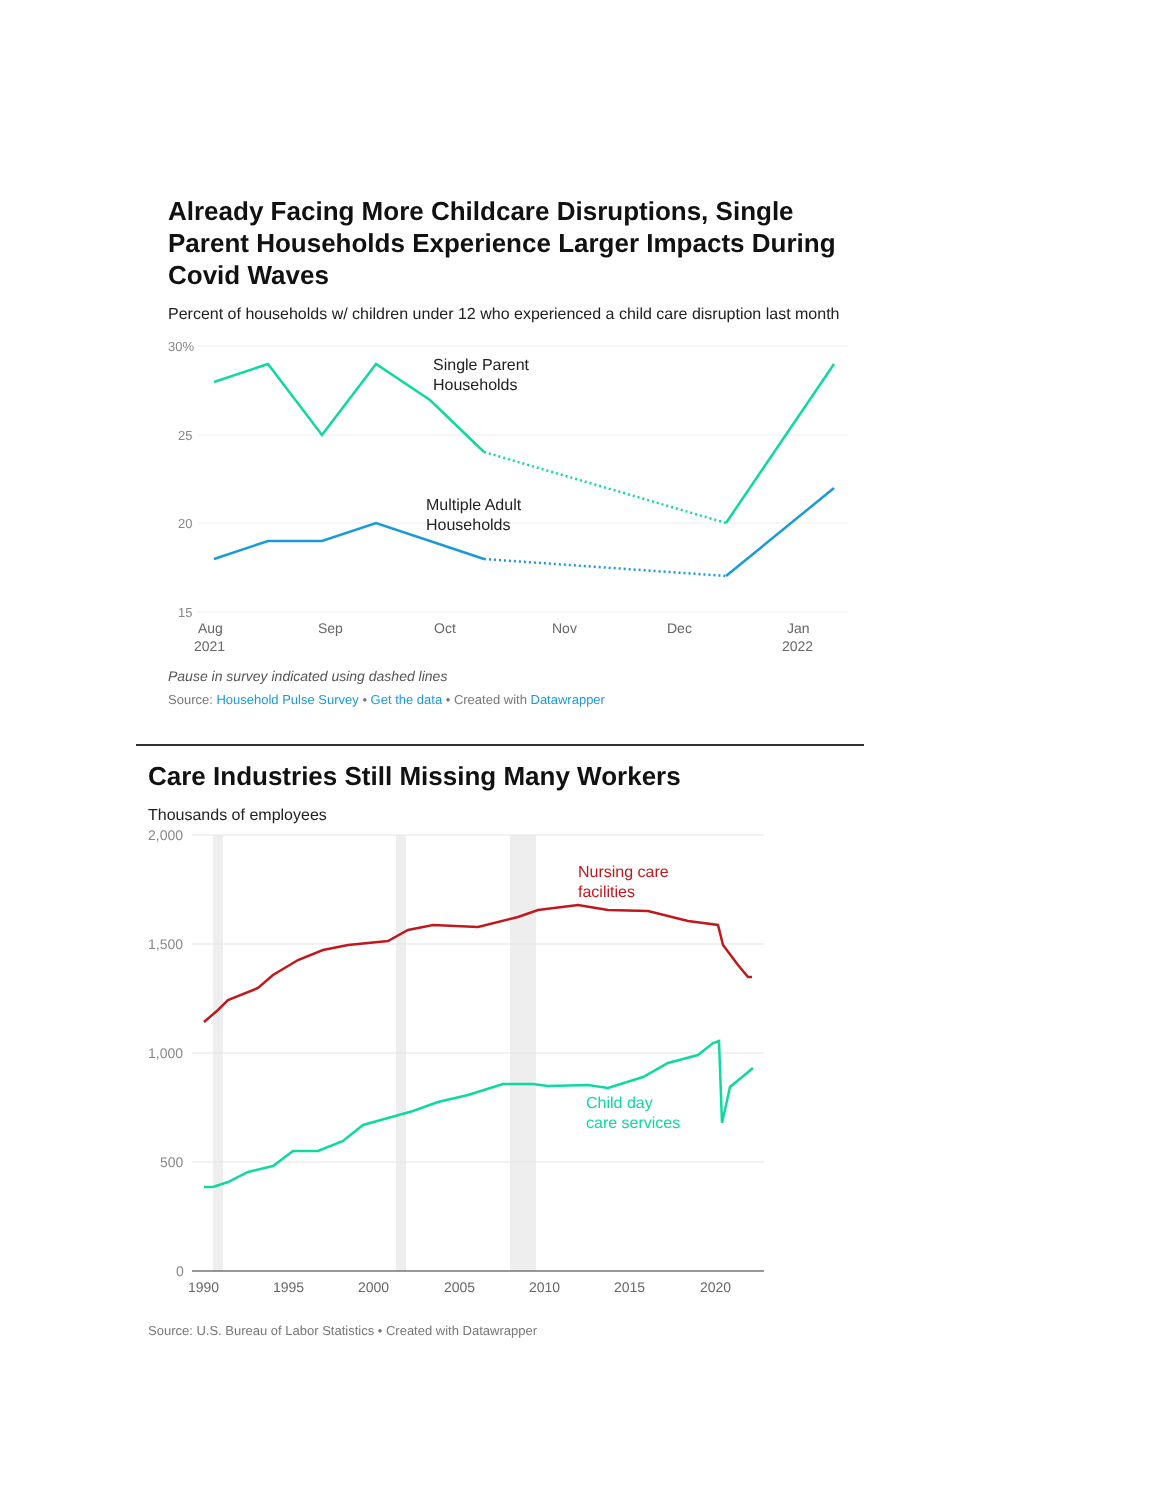Already Facing More Childcare Disruptions, Single Parent Households Experience Larger Impacts During Covid Waves
Percent of households w/ children under 12 who experienced a child care disruption last month
30%
25
20
15
Single Parent
Households
Multiple Adult
Households
Aug
2021
Sep
Oct
Nov
Dec
Jan
2022
Pause in survey indicated using dashed lines
Source: Household Pulse Survey • Get the data • Created with Datawrapper
Care Industries Still Missing Many Workers
Thousands of employees
2,000
1,500
1,000
500
0
Nursing care
facilities
Child day
care services
1990
1995
2000
2005
2010
2015
2020
Source: U.S. Bureau of Labor Statistics • Created with Datawrapper